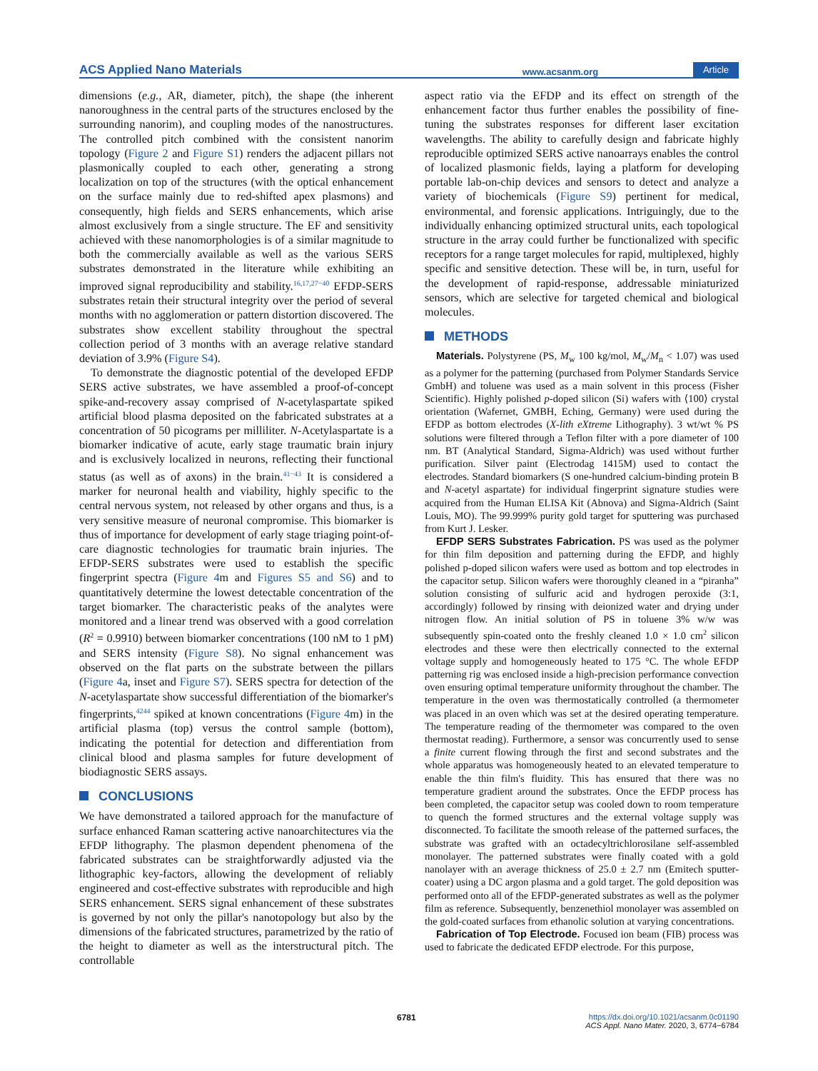ACS Applied Nano Materials www.acsanm.org Article
dimensions (e.g., AR, diameter, pitch), the shape (the inherent nanoroughness in the central parts of the structures enclosed by the surrounding nanorim), and coupling modes of the nanostructures. The controlled pitch combined with the consistent nanorim topology (Figure 2 and Figure S1) renders the adjacent pillars not plasmonically coupled to each other, generating a strong localization on top of the structures (with the optical enhancement on the surface mainly due to red-shifted apex plasmons) and consequently, high fields and SERS enhancements, which arise almost exclusively from a single structure. The EF and sensitivity achieved with these nanomorphologies is of a similar magnitude to both the commercially available as well as the various SERS substrates demonstrated in the literature while exhibiting an improved signal reproducibility and stability.<sup>16,17,27−40</sup> EFDP-SERS substrates retain their structural integrity over the period of several months with no agglomeration or pattern distortion discovered. The substrates show excellent stability throughout the spectral collection period of 3 months with an average relative standard deviation of 3.9% (Figure S4).
To demonstrate the diagnostic potential of the developed EFDP SERS active substrates, we have assembled a proof-of-concept spike-and-recovery assay comprised of N-acetylaspartate spiked artificial blood plasma deposited on the fabricated substrates at a concentration of 50 picograms per milliliter. N-Acetylaspartate is a biomarker indicative of acute, early stage traumatic brain injury and is exclusively localized in neurons, reflecting their functional status (as well as of axons) in the brain.<sup>41−43</sup> It is considered a marker for neuronal health and viability, highly specific to the central nervous system, not released by other organs and thus, is a very sensitive measure of neuronal compromise. This biomarker is thus of importance for development of early stage triaging point-of-care diagnostic technologies for traumatic brain injuries. The EFDP-SERS substrates were used to establish the specific fingerprint spectra (Figure 4m and Figures S5 and S6) and to quantitatively determine the lowest detectable concentration of the target biomarker. The characteristic peaks of the analytes were monitored and a linear trend was observed with a good correlation (R<sup>2</sup> = 0.9910) between biomarker concentrations (100 nM to 1 pM) and SERS intensity (Figure S8). No signal enhancement was observed on the flat parts on the substrate between the pillars (Figure 4a, inset and Figure S7). SERS spectra for detection of the N-acetylaspartate show successful differentiation of the biomarker's fingerprints,<sup>4244</sup> spiked at known concentrations (Figure 4m) in the artificial plasma (top) versus the control sample (bottom), indicating the potential for detection and differentiation from clinical blood and plasma samples for future development of biodiagnostic SERS assays.
CONCLUSIONS
We have demonstrated a tailored approach for the manufacture of surface enhanced Raman scattering active nanoarchitectures via the EFDP lithography. The plasmon dependent phenomena of the fabricated substrates can be straightforwardly adjusted via the lithographic key-factors, allowing the development of reliably engineered and cost-effective substrates with reproducible and high SERS enhancement. SERS signal enhancement of these substrates is governed by not only the pillar's nanotopology but also by the dimensions of the fabricated structures, parametrized by the ratio of the height to diameter as well as the interstructural pitch. The controllable
aspect ratio via the EFDP and its effect on strength of the enhancement factor thus further enables the possibility of fine-tuning the substrates responses for different laser excitation wavelengths. The ability to carefully design and fabricate highly reproducible optimized SERS active nanoarrays enables the control of localized plasmonic fields, laying a platform for developing portable lab-on-chip devices and sensors to detect and analyze a variety of biochemicals (Figure S9) pertinent for medical, environmental, and forensic applications. Intriguingly, due to the individually enhancing optimized structural units, each topological structure in the array could further be functionalized with specific receptors for a range target molecules for rapid, multiplexed, highly specific and sensitive detection. These will be, in turn, useful for the development of rapid-response, addressable miniaturized sensors, which are selective for targeted chemical and biological molecules.
METHODS
Materials. Polystyrene (PS, M<sub>w</sub> 100 kg/mol, M<sub>w</sub>/M<sub>n</sub> < 1.07) was used as a polymer for the patterning (purchased from Polymer Standards Service GmbH) and toluene was used as a main solvent in this process (Fisher Scientific). Highly polished p-doped silicon (Si) wafers with ⟨100⟩ crystal orientation (Wafernet, GMBH, Eching, Germany) were used during the EFDP as bottom electrodes (X-lith eXtreme Lithography). 3 wt/wt % PS solutions were filtered through a Teflon filter with a pore diameter of 100 nm. BT (Analytical Standard, Sigma-Aldrich) was used without further purification. Silver paint (Electrodag 1415M) used to contact the electrodes. Standard biomarkers (S one-hundred calcium-binding protein B and N-acetyl aspartate) for individual fingerprint signature studies were acquired from the Human ELISA Kit (Abnova) and Sigma-Aldrich (Saint Louis, MO). The 99.999% purity gold target for sputtering was purchased from Kurt J. Lesker.
EFDP SERS Substrates Fabrication. PS was used as the polymer for thin film deposition and patterning during the EFDP, and highly polished p-doped silicon wafers were used as bottom and top electrodes in the capacitor setup. Silicon wafers were thoroughly cleaned in a “piranha” solution consisting of sulfuric acid and hydrogen peroxide (3:1, accordingly) followed by rinsing with deionized water and drying under nitrogen flow. An initial solution of PS in toluene 3% w/w was subsequently spin-coated onto the freshly cleaned 1.0 × 1.0 cm<sup>2</sup> silicon electrodes and these were then electrically connected to the external voltage supply and homogeneously heated to 175 °C. The whole EFDP patterning rig was enclosed inside a high-precision performance convection oven ensuring optimal temperature uniformity throughout the chamber. The temperature in the oven was thermostatically controlled (a thermometer was placed in an oven which was set at the desired operating temperature. The temperature reading of the thermometer was compared to the oven thermostat reading). Furthermore, a sensor was concurrently used to sense a finite current flowing through the first and second substrates and the whole apparatus was homogeneously heated to an elevated temperature to enable the thin film's fluidity. This has ensured that there was no temperature gradient around the substrates. Once the EFDP process has been completed, the capacitor setup was cooled down to room temperature to quench the formed structures and the external voltage supply was disconnected. To facilitate the smooth release of the patterned surfaces, the substrate was grafted with an octadecyltrichlorosilane self-assembled monolayer. The patterned substrates were finally coated with a gold nanolayer with an average thickness of 25.0 ± 2.7 nm (Emitech sputter-coater) using a DC argon plasma and a gold target. The gold deposition was performed onto all of the EFDP-generated substrates as well as the polymer film as reference. Subsequently, benzenethiol monolayer was assembled on the gold-coated surfaces from ethanolic solution at varying concentrations.
Fabrication of Top Electrode. Focused ion beam (FIB) process was used to fabricate the dedicated EFDP electrode. For this purpose,
6781 https://dx.doi.org/10.1021/acsanm.0c01190
ACS Appl. Nano Mater. 2020, 3, 6774−6784